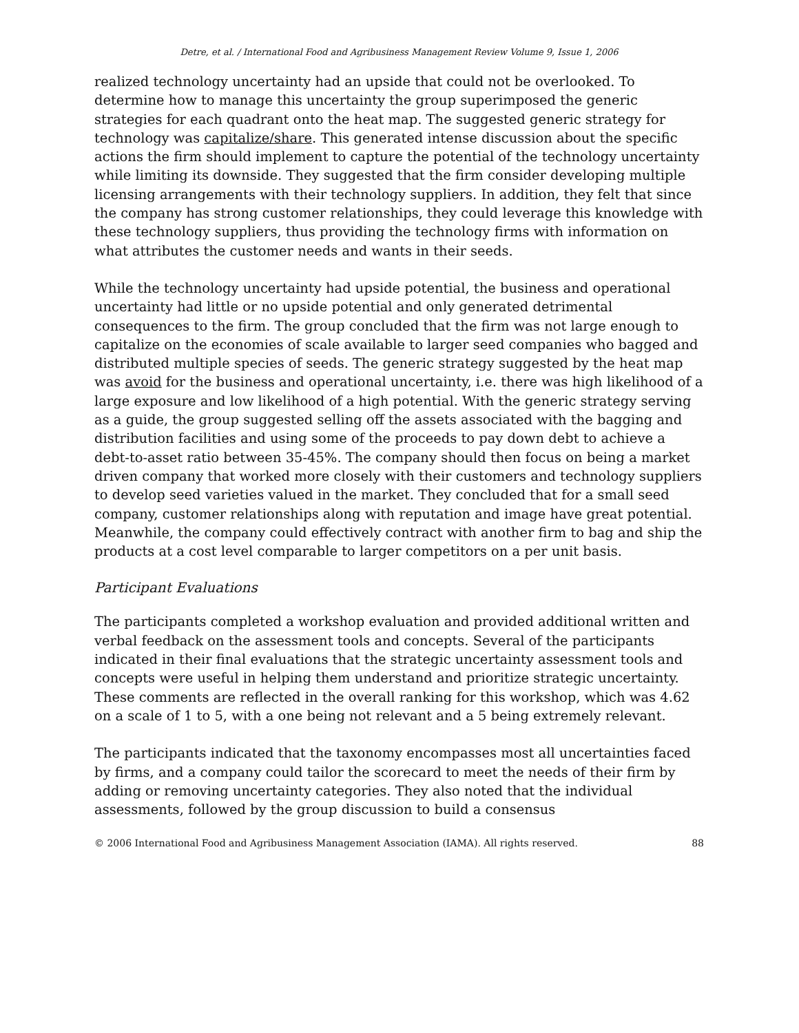Detre, et al. / International Food and Agribusiness Management Review Volume 9, Issue 1, 2006
realized technology uncertainty had an upside that could not be overlooked. To determine how to manage this uncertainty the group superimposed the generic strategies for each quadrant onto the heat map. The suggested generic strategy for technology was capitalize/share. This generated intense discussion about the specific actions the firm should implement to capture the potential of the technology uncertainty while limiting its downside. They suggested that the firm consider developing multiple licensing arrangements with their technology suppliers. In addition, they felt that since the company has strong customer relationships, they could leverage this knowledge with these technology suppliers, thus providing the technology firms with information on what attributes the customer needs and wants in their seeds.
While the technology uncertainty had upside potential, the business and operational uncertainty had little or no upside potential and only generated detrimental consequences to the firm. The group concluded that the firm was not large enough to capitalize on the economies of scale available to larger seed companies who bagged and distributed multiple species of seeds. The generic strategy suggested by the heat map was avoid for the business and operational uncertainty, i.e. there was high likelihood of a large exposure and low likelihood of a high potential. With the generic strategy serving as a guide, the group suggested selling off the assets associated with the bagging and distribution facilities and using some of the proceeds to pay down debt to achieve a debt-to-asset ratio between 35-45%. The company should then focus on being a market driven company that worked more closely with their customers and technology suppliers to develop seed varieties valued in the market. They concluded that for a small seed company, customer relationships along with reputation and image have great potential. Meanwhile, the company could effectively contract with another firm to bag and ship the products at a cost level comparable to larger competitors on a per unit basis.
Participant Evaluations
The participants completed a workshop evaluation and provided additional written and verbal feedback on the assessment tools and concepts. Several of the participants indicated in their final evaluations that the strategic uncertainty assessment tools and concepts were useful in helping them understand and prioritize strategic uncertainty. These comments are reflected in the overall ranking for this workshop, which was 4.62 on a scale of 1 to 5, with a one being not relevant and a 5 being extremely relevant.
The participants indicated that the taxonomy encompasses most all uncertainties faced by firms, and a company could tailor the scorecard to meet the needs of their firm by adding or removing uncertainty categories. They also noted that the individual assessments, followed by the group discussion to build a consensus
© 2006 International Food and Agribusiness Management Association (IAMA). All rights reserved. 88